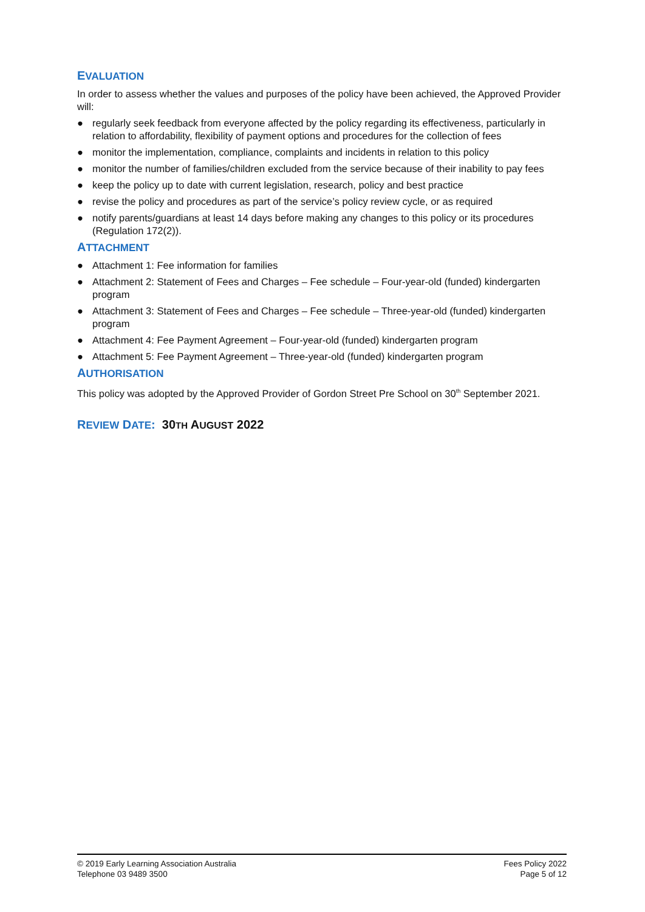EVALUATION
In order to assess whether the values and purposes of the policy have been achieved, the Approved Provider will:
● regularly seek feedback from everyone affected by the policy regarding its effectiveness, particularly in relation to affordability, flexibility of payment options and procedures for the collection of fees
● monitor the implementation, compliance, complaints and incidents in relation to this policy
● monitor the number of families/children excluded from the service because of their inability to pay fees
● keep the policy up to date with current legislation, research, policy and best practice
● revise the policy and procedures as part of the service’s policy review cycle, or as required
● notify parents/guardians at least 14 days before making any changes to this policy or its procedures (Regulation 172(2)).
ATTACHMENT
● Attachment 1: Fee information for families
● Attachment 2: Statement of Fees and Charges – Fee schedule – Four-year-old (funded) kindergarten program
● Attachment 3: Statement of Fees and Charges – Fee schedule – Three-year-old (funded) kindergarten program
● Attachment 4: Fee Payment Agreement – Four-year-old (funded) kindergarten program
● Attachment 5: Fee Payment Agreement – Three-year-old (funded) kindergarten program
AUTHORISATION
This policy was adopted by the Approved Provider of Gordon Street Pre School on 30<sup>th</sup> September 2021.
REVIEW DATE: 30TH AUGUST 2022
© 2019 Early Learning Association Australia
Telephone 03 9489 3500
Fees Policy 2022
Page 5 of 12